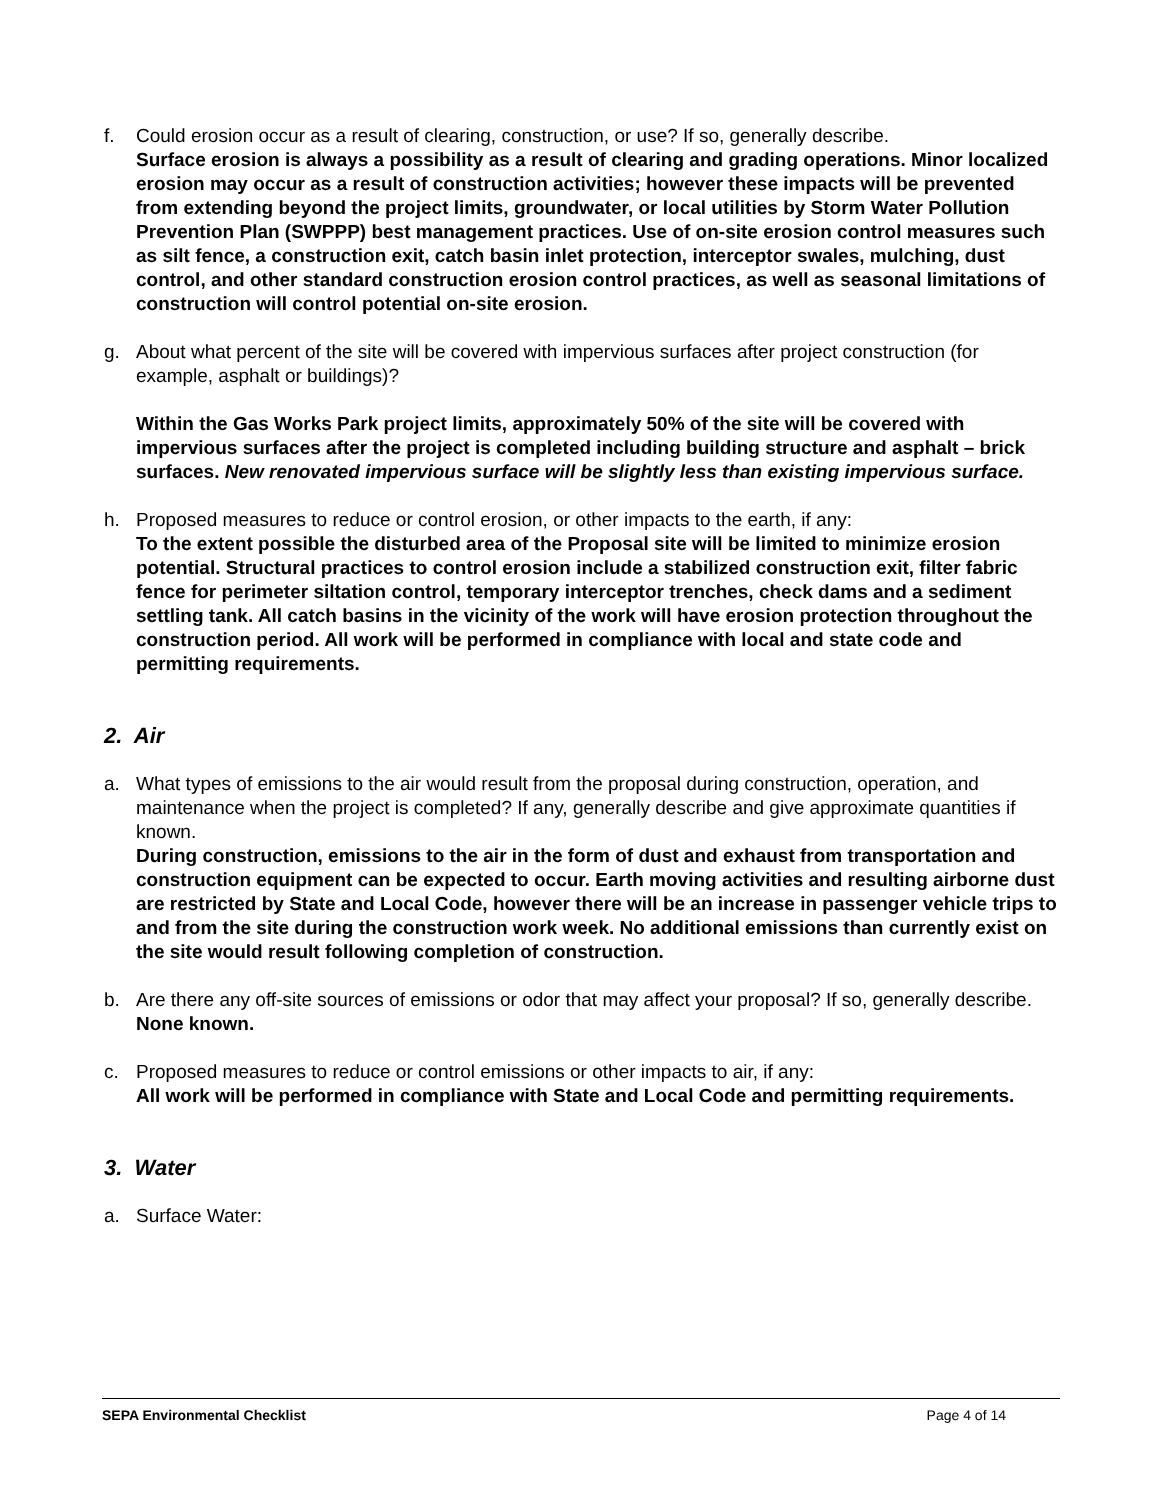f. Could erosion occur as a result of clearing, construction, or use? If so, generally describe.
Surface erosion is always a possibility as a result of clearing and grading operations. Minor localized erosion may occur as a result of construction activities; however these impacts will be prevented from extending beyond the project limits, groundwater, or local utilities by Storm Water Pollution Prevention Plan (SWPPP) best management practices. Use of on-site erosion control measures such as silt fence, a construction exit, catch basin inlet protection, interceptor swales, mulching, dust control, and other standard construction erosion control practices, as well as seasonal limitations of construction will control potential on-site erosion.
g. About what percent of the site will be covered with impervious surfaces after project construction (for example, asphalt or buildings)?
Within the Gas Works Park project limits, approximately 50% of the site will be covered with impervious surfaces after the project is completed including building structure and asphalt – brick surfaces. New renovated impervious surface will be slightly less than existing impervious surface.
h. Proposed measures to reduce or control erosion, or other impacts to the earth, if any:
To the extent possible the disturbed area of the Proposal site will be limited to minimize erosion potential. Structural practices to control erosion include a stabilized construction exit, filter fabric fence for perimeter siltation control, temporary interceptor trenches, check dams and a sediment settling tank. All catch basins in the vicinity of the work will have erosion protection throughout the construction period. All work will be performed in compliance with local and state code and permitting requirements.
2. Air
a. What types of emissions to the air would result from the proposal during construction, operation, and maintenance when the project is completed? If any, generally describe and give approximate quantities if known.
During construction, emissions to the air in the form of dust and exhaust from transportation and construction equipment can be expected to occur. Earth moving activities and resulting airborne dust are restricted by State and Local Code, however there will be an increase in passenger vehicle trips to and from the site during the construction work week. No additional emissions than currently exist on the site would result following completion of construction.
b. Are there any off-site sources of emissions or odor that may affect your proposal? If so, generally describe.
None known.
c. Proposed measures to reduce or control emissions or other impacts to air, if any:
All work will be performed in compliance with State and Local Code and permitting requirements.
3. Water
a. Surface Water:
SEPA Environmental Checklist Page 4 of 14